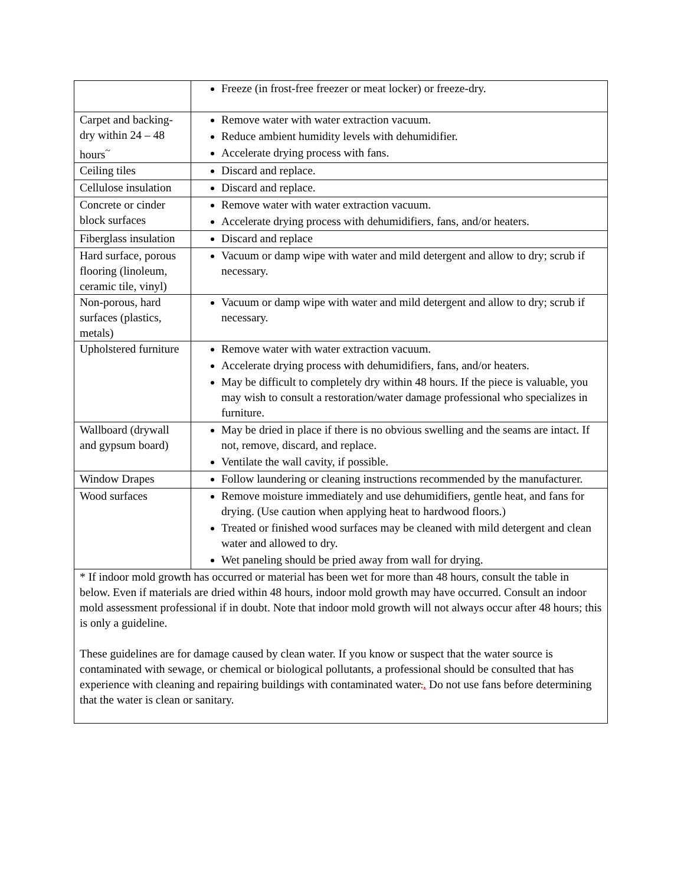| | Freeze (in frost-free freezer or meat locker) or freeze-dry. |
| Carpet and backing- dry within 24 – 48 hours<sup>~</sup> | Remove water with water extraction vacuum. Reduce ambient humidity levels with dehumidifier. Accelerate drying process with fans. |
| Ceiling tiles | Discard and replace. |
| Cellulose insulation | Discard and replace. |
| Concrete or cinder block surfaces | Remove water with water extraction vacuum. Accelerate drying process with dehumidifiers, fans, and/or heaters. |
| Fiberglass insulation | Discard and replace |
| Hard surface, porous flooring (linoleum, ceramic tile, vinyl) | Vacuum or damp wipe with water and mild detergent and allow to dry; scrub if necessary. |
| Non-porous, hard surfaces (plastics, metals) | Vacuum or damp wipe with water and mild detergent and allow to dry; scrub if necessary. |
| Upholstered furniture | Remove water with water extraction vacuum. Accelerate drying process with dehumidifiers, fans, and/or heaters. May be difficult to completely dry within 48 hours. If the piece is valuable, you may wish to consult a restoration/water damage professional who specializes in furniture. |
| Wallboard (drywall and gypsum board) | May be dried in place if there is no obvious swelling and the seams are intact. If not, remove, discard, and replace. Ventilate the wall cavity, if possible. |
| Window Drapes | Follow laundering or cleaning instructions recommended by the manufacturer. |
| Wood surfaces | Remove moisture immediately and use dehumidifiers, gentle heat, and fans for drying. (Use caution when applying heat to hardwood floors.) Treated or finished wood surfaces may be cleaned with mild detergent and clean water and allowed to dry. Wet paneling should be pried away from wall for drying. |
| * If indoor mold growth has occurred or material has been wet for more than 48 hours, consult the table in below. Even if materials are dried within 48 hours, indoor mold growth may have occurred. Consult an indoor mold assessment professional if in doubt. Note that indoor mold growth will not always occur after 48 hours; this is only a guideline. These guidelines are for damage caused by clean water. If you know or suspect that the water source is contaminated with sewage, or chemical or biological pollutants, a professional should be consulted that has experience with cleaning and repairing buildings with contaminated water . . Do not use fans before determining that the water is clean or sanitary. | |